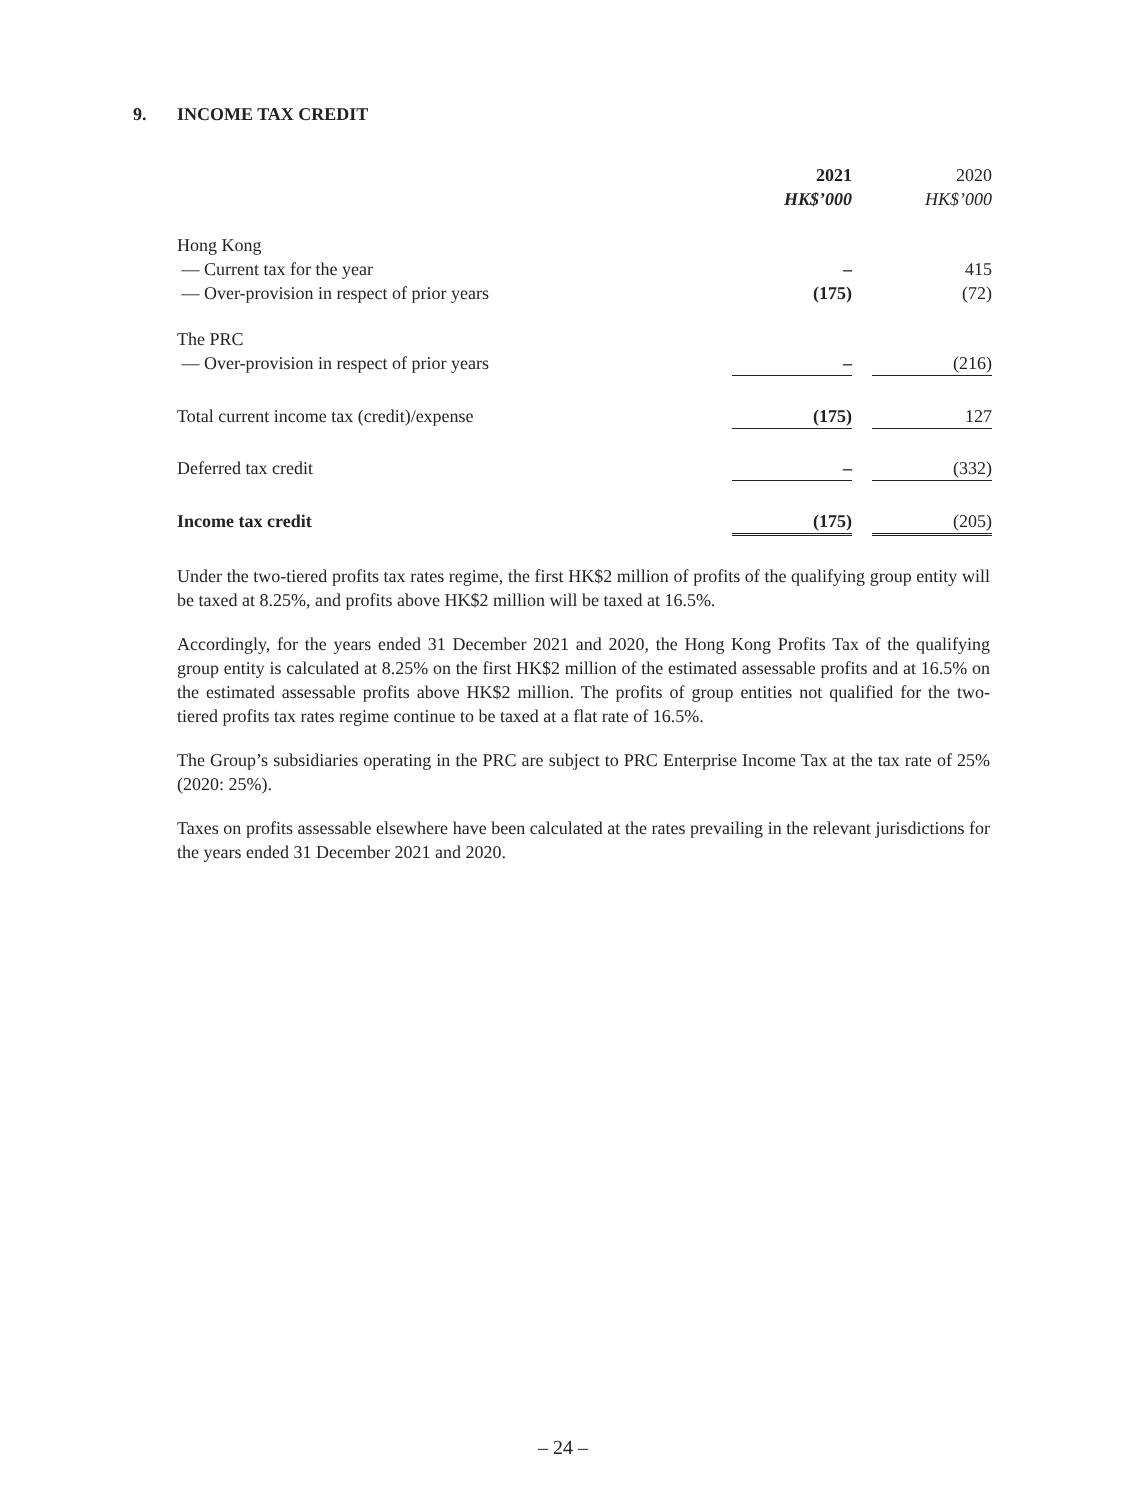9. INCOME TAX CREDIT
| | 2021 HK$’000 | | 2020 HK$’000 | |
| Hong Kong | | | | |
| — Current tax for the year | – | | 415 | |
| — Over-provision in respect of prior years | (175) | | (72) | |
| The PRC | | | | |
| — Over-provision in respect of prior years | – | | (216) | |
| Total current income tax (credit)/expense | (175) | | 127 | |
| Deferred tax credit | – | | (332) | |
| Income tax credit | (175) | | (205) | |
Under the two-tiered profits tax rates regime, the first HK$2 million of profits of the qualifying group entity will be taxed at 8.25%, and profits above HK$2 million will be taxed at 16.5%.
Accordingly, for the years ended 31 December 2021 and 2020, the Hong Kong Profits Tax of the qualifying group entity is calculated at 8.25% on the first HK$2 million of the estimated assessable profits and at 16.5% on the estimated assessable profits above HK$2 million. The profits of group entities not qualified for the two-tiered profits tax rates regime continue to be taxed at a flat rate of 16.5%.
The Group’s subsidiaries operating in the PRC are subject to PRC Enterprise Income Tax at the tax rate of 25% (2020: 25%).
Taxes on profits assessable elsewhere have been calculated at the rates prevailing in the relevant jurisdictions for the years ended 31 December 2021 and 2020.
– 24 –